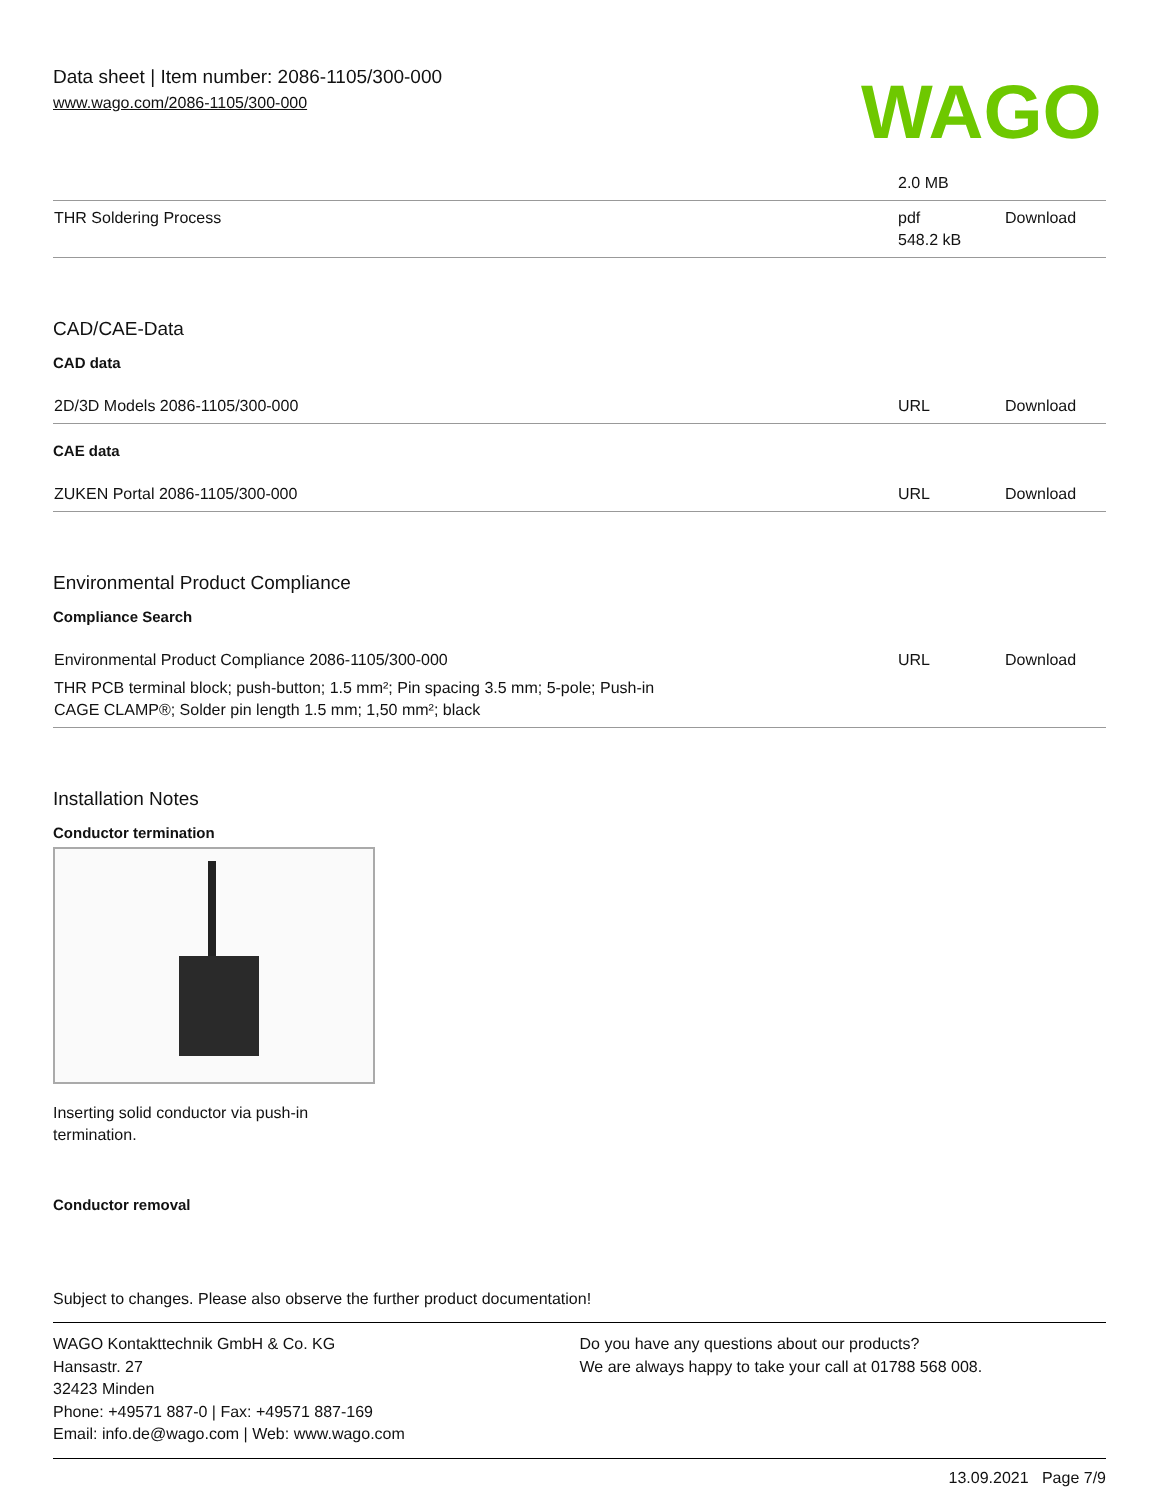Data sheet | Item number: 2086-1105/300-000
www.wago.com/2086-1105/300-000
WAGO
| | 2.0 MB | |
| THR Soldering Process | pdf 548.2 kB | Download |
CAD/CAE-Data
CAD data
| 2D/3D Models 2086-1105/300-000 | URL | Download |
CAE data
| ZUKEN Portal 2086-1105/300-000 | URL | Download |
Environmental Product Compliance
Compliance Search
| Environmental Product Compliance 2086-1105/300-000 THR PCB terminal block; push-button; 1.5 mm²; Pin spacing 3.5 mm; 5-pole; Push-in CAGE CLAMP®; Solder pin length 1.5 mm; 1,50 mm²; black | URL | Download |
Installation Notes
Conductor termination
Inserting solid conductor via push-in
termination.
Conductor removal
Subject to changes. Please also observe the further product documentation!
WAGO Kontakttechnik GmbH & Co. KG
Hansastr. 27
32423 Minden
Phone: +49571 887-0 | Fax: +49571 887-169
Email: info.de@wago.com | Web: www.wago.com
Do you have any questions about our products?
We are always happy to take your call at 01788 568 008.
13.09.2021 Page 7/9